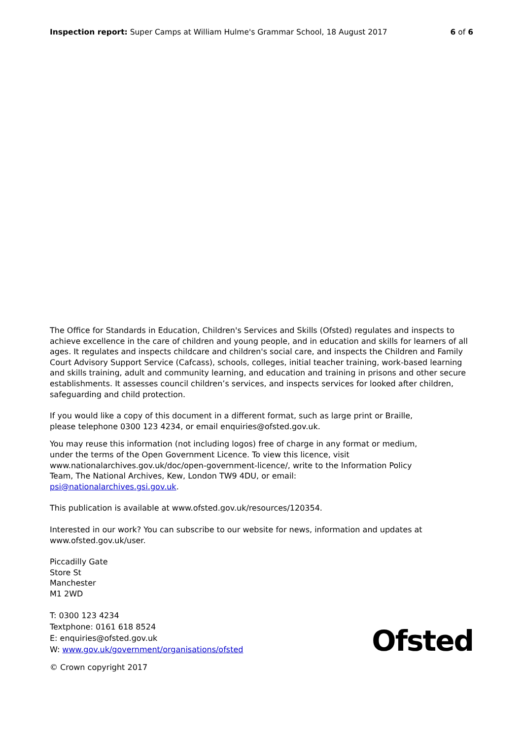Inspection report: Super Camps at William Hulme's Grammar School, 18 August 2017
6 of 6
The Office for Standards in Education, Children's Services and Skills (Ofsted) regulates and inspects to achieve excellence in the care of children and young people, and in education and skills for learners of all ages. It regulates and inspects childcare and children's social care, and inspects the Children and Family Court Advisory Support Service (Cafcass), schools, colleges, initial teacher training, work-based learning and skills training, adult and community learning, and education and training in prisons and other secure establishments. It assesses council children’s services, and inspects services for looked after children, safeguarding and child protection.
If you would like a copy of this document in a different format, such as large print or Braille,
please telephone 0300 123 4234, or email enquiries@ofsted.gov.uk.
You may reuse this information (not including logos) free of charge in any format or medium,
under the terms of the Open Government Licence. To view this licence, visit
www.nationalarchives.gov.uk/doc/open-government-licence/, write to the Information Policy
Team, The National Archives, Kew, London TW9 4DU, or email:
psi@nationalarchives.gsi.gov.uk.
This publication is available at www.ofsted.gov.uk/resources/120354.
Interested in our work? You can subscribe to our website for news, information and updates at
www.ofsted.gov.uk/user.
Piccadilly Gate
Store St
Manchester
M1 2WD
T: 0300 123 4234
Textphone: 0161 618 8524
E: enquiries@ofsted.gov.uk
W: www.gov.uk/government/organisations/ofsted
Ofsted
© Crown copyright 2017